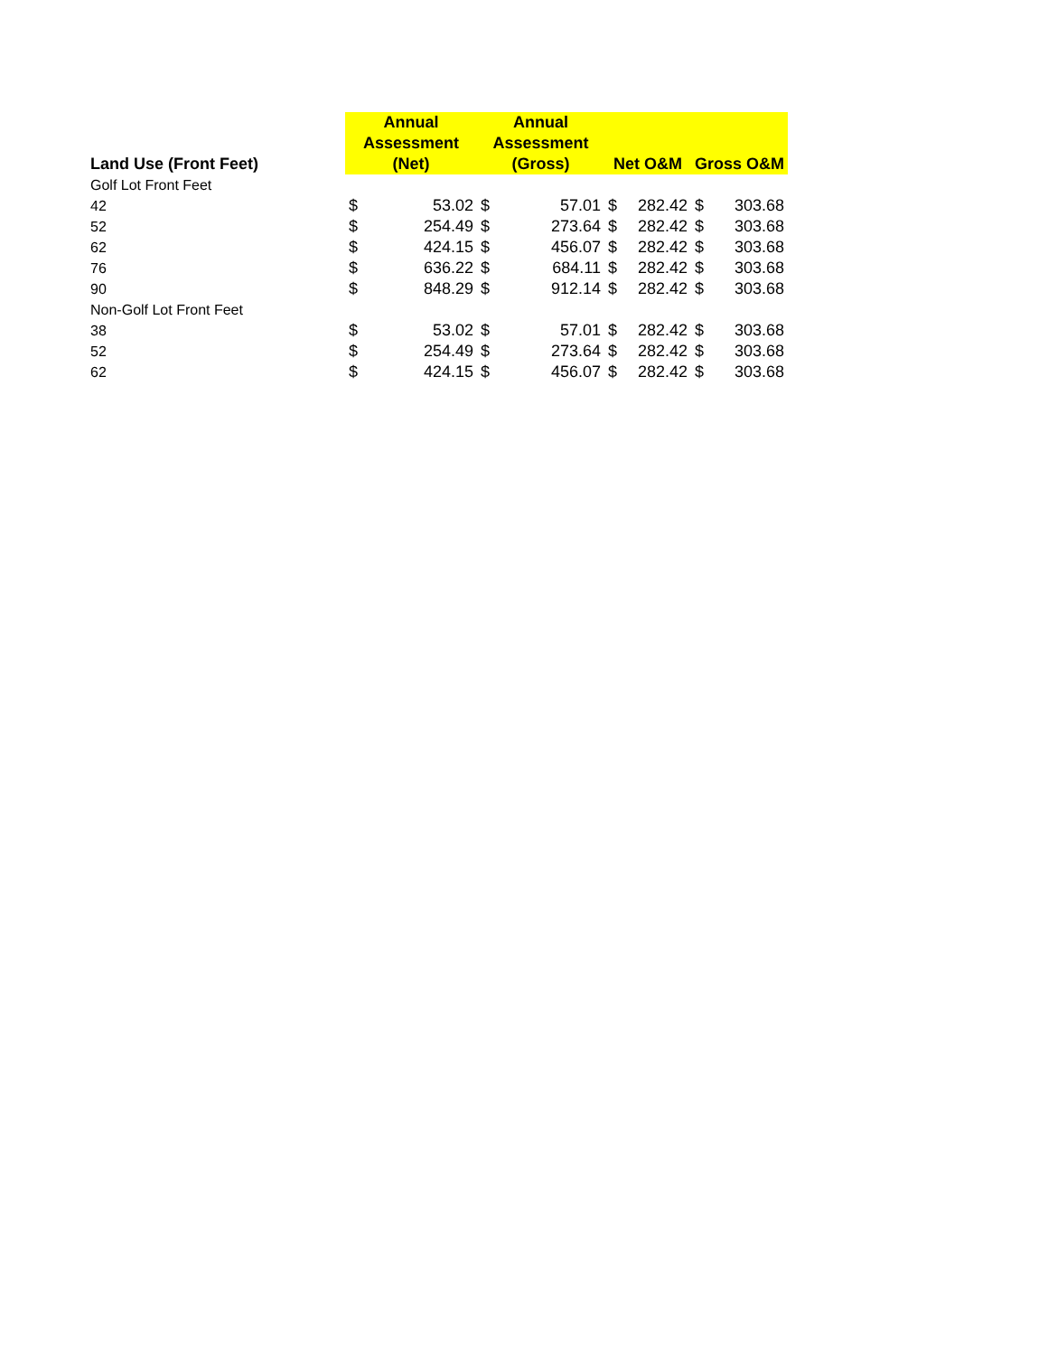| Land Use (Front Feet) | Annual Assessment (Net) | | Annual Assessment (Gross) | | Net O&M | | Gross O&M | |
| --- | --- | --- | --- | --- | --- | --- | --- | --- |
| Golf Lot Front Feet | | | | | | | | |
| 42 | $ | 53.02 | $ | 57.01 | $ | 282.42 | $ | 303.68 |
| 52 | $ | 254.49 | $ | 273.64 | $ | 282.42 | $ | 303.68 |
| 62 | $ | 424.15 | $ | 456.07 | $ | 282.42 | $ | 303.68 |
| 76 | $ | 636.22 | $ | 684.11 | $ | 282.42 | $ | 303.68 |
| 90 | $ | 848.29 | $ | 912.14 | $ | 282.42 | $ | 303.68 |
| Non-Golf Lot Front Feet | | | | | | | | |
| 38 | $ | 53.02 | $ | 57.01 | $ | 282.42 | $ | 303.68 |
| 52 | $ | 254.49 | $ | 273.64 | $ | 282.42 | $ | 303.68 |
| 62 | $ | 424.15 | $ | 456.07 | $ | 282.42 | $ | 303.68 |